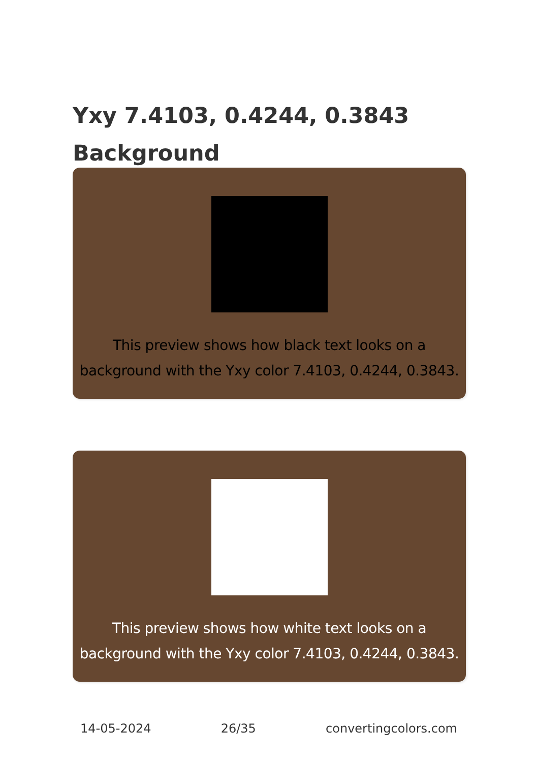Yxy 7.4103, 0.4244, 0.3843
Background
This preview shows how black text looks on a
background with the Yxy color 7.4103, 0.4244, 0.3843.
This preview shows how white text looks on a
background with the Yxy color 7.4103, 0.4244, 0.3843.
14-05-2024 26/35 convertingcolors.com